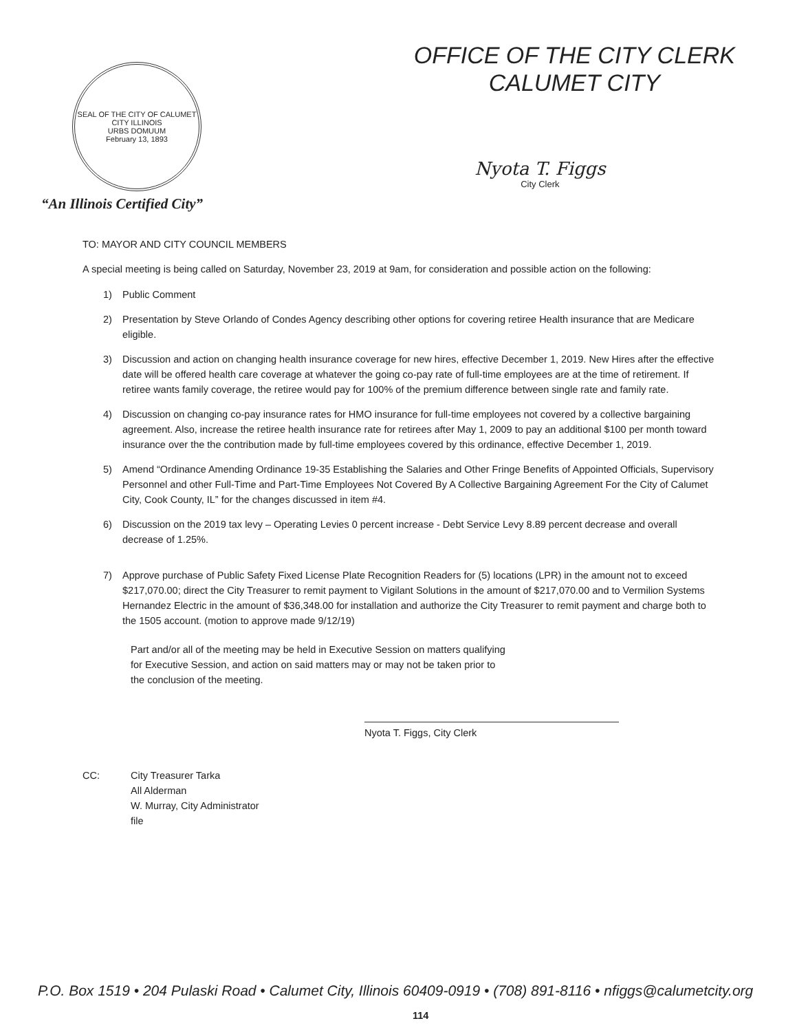SEAL OF THE CITY OF CALUMET CITY ILLINOIS
URBS DOMUUM
February 13, 1893
“An Illinois Certified City”
OFFICE OF THE CITY CLERK
CALUMET CITY
Nyota T. Figgs
City Clerk
TO: MAYOR AND CITY COUNCIL MEMBERS
A special meeting is being called on Saturday, November 23, 2019 at 9am, for consideration and possible action on the following:
1) Public Comment
2) Presentation by Steve Orlando of Condes Agency describing other options for covering retiree Health insurance that are Medicare eligible.
3) Discussion and action on changing health insurance coverage for new hires, effective December 1, 2019. New Hires after the effective date will be offered health care coverage at whatever the going co-pay rate of full-time employees are at the time of retirement. If retiree wants family coverage, the retiree would pay for 100% of the premium difference between single rate and family rate.
4) Discussion on changing co-pay insurance rates for HMO insurance for full-time employees not covered by a collective bargaining agreement. Also, increase the retiree health insurance rate for retirees after May 1, 2009 to pay an additional $100 per month toward insurance over the the contribution made by full-time employees covered by this ordinance, effective December 1, 2019.
5) Amend “Ordinance Amending Ordinance 19-35 Establishing the Salaries and Other Fringe Benefits of Appointed Officials, Supervisory Personnel and other Full-Time and Part-Time Employees Not Covered By A Collective Bargaining Agreement For the City of Calumet City, Cook County, IL” for the changes discussed in item #4.
6) Discussion on the 2019 tax levy – Operating Levies 0 percent increase - Debt Service Levy 8.89 percent decrease and overall decrease of 1.25%.
7) Approve purchase of Public Safety Fixed License Plate Recognition Readers for (5) locations (LPR) in the amount not to exceed $217,070.00; direct the City Treasurer to remit payment to Vigilant Solutions in the amount of $217,070.00 and to Vermilion Systems Hernandez Electric in the amount of $36,348.00 for installation and authorize the City Treasurer to remit payment and charge both to the 1505 account. (motion to approve made 9/12/19)
Part and/or all of the meeting may be held in Executive Session on matters qualifying for Executive Session, and action on said matters may or may not be taken prior to the conclusion of the meeting.
Nyota T. Figgs, City Clerk
CC: City Treasurer Tarka
All Alderman
W. Murray, City Administrator
file
P.O. Box 1519 • 204 Pulaski Road • Calumet City, Illinois 60409-0919 • (708) 891-8116 • nfiggs@calumetcity.org
114